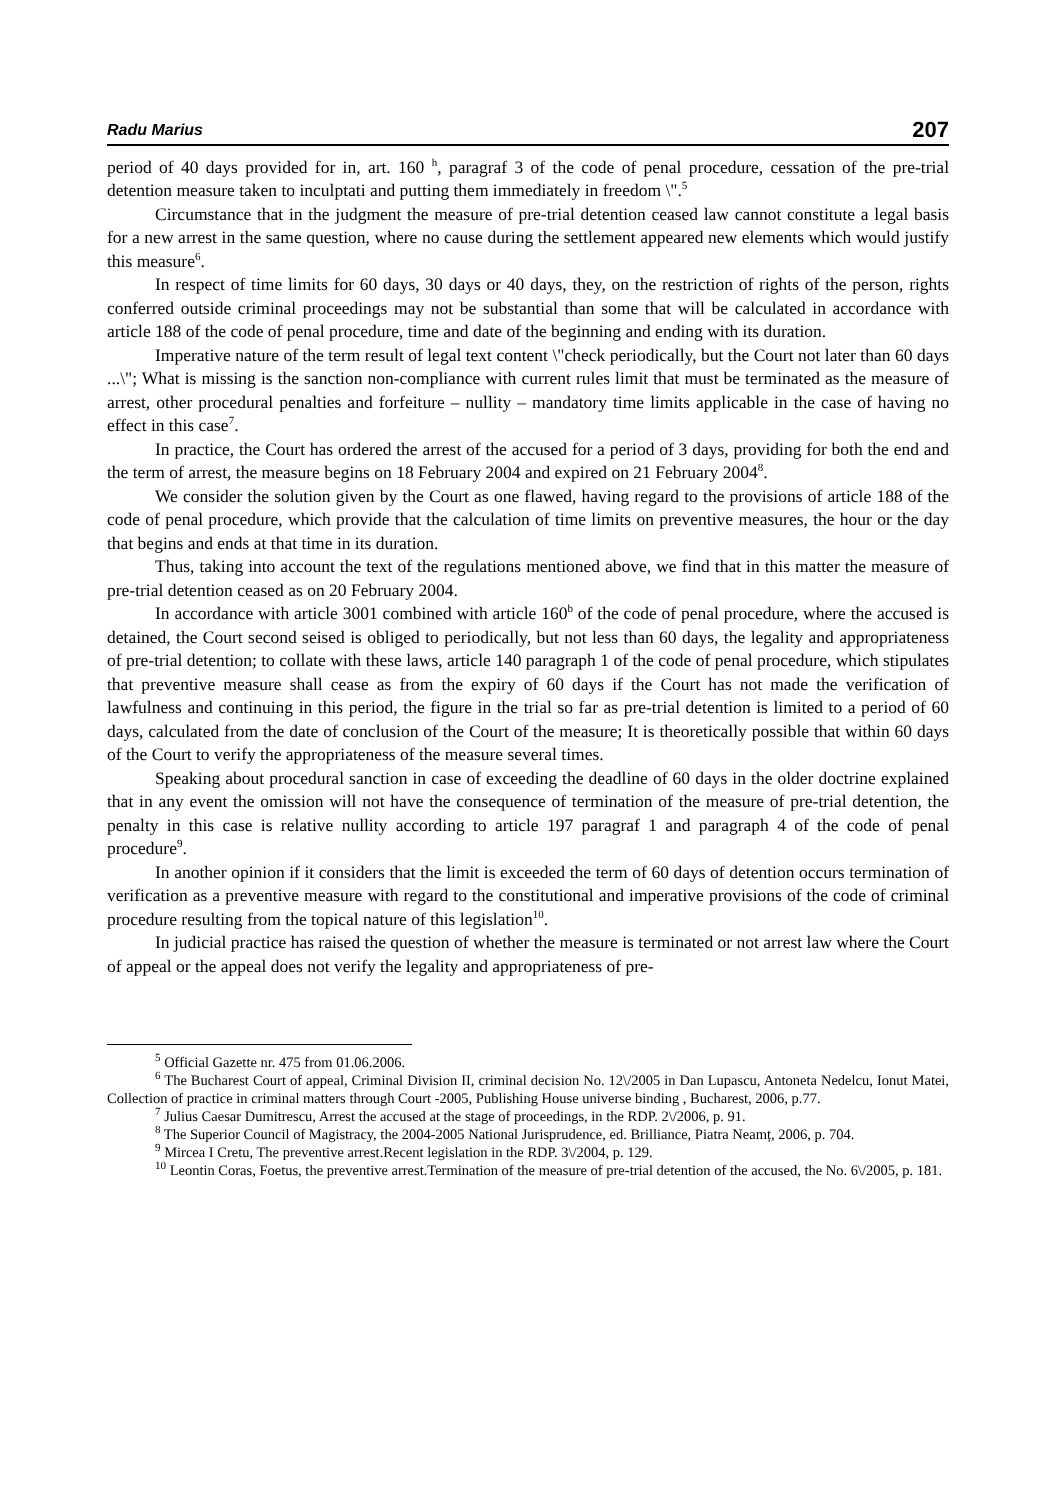Radu Marius 207
period of 40 days provided for in, art. 160 <sup>h</sup>, paragraf 3 of the code of penal procedure, cessation of the pre-trial detention measure taken to inculptati and putting them immediately in freedom \".<sup>5</sup>
Circumstance that in the judgment the measure of pre-trial detention ceased law cannot constitute a legal basis for a new arrest in the same question, where no cause during the settlement appeared new elements which would justify this measure<sup>6</sup>.
In respect of time limits for 60 days, 30 days or 40 days, they, on the restriction of rights of the person, rights conferred outside criminal proceedings may not be substantial than some that will be calculated in accordance with article 188 of the code of penal procedure, time and date of the beginning and ending with its duration.
Imperative nature of the term result of legal text content \"check periodically, but the Court not later than 60 days ...\"; What is missing is the sanction non-compliance with current rules limit that must be terminated as the measure of arrest, other procedural penalties and forfeiture – nullity – mandatory time limits applicable in the case of having no effect in this case<sup>7</sup>.
In practice, the Court has ordered the arrest of the accused for a period of 3 days, providing for both the end and the term of arrest, the measure begins on 18 February 2004 and expired on 21 February 2004<sup>8</sup>.
We consider the solution given by the Court as one flawed, having regard to the provisions of article 188 of the code of penal procedure, which provide that the calculation of time limits on preventive measures, the hour or the day that begins and ends at that time in its duration.
Thus, taking into account the text of the regulations mentioned above, we find that in this matter the measure of pre-trial detention ceased as on 20 February 2004.
In accordance with article 3001 combined with article 160<sup>b</sup> of the code of penal procedure, where the accused is detained, the Court second seised is obliged to periodically, but not less than 60 days, the legality and appropriateness of pre-trial detention; to collate with these laws, article 140 paragraph 1 of the code of penal procedure, which stipulates that preventive measure shall cease as from the expiry of 60 days if the Court has not made the verification of lawfulness and continuing in this period, the figure in the trial so far as pre-trial detention is limited to a period of 60 days, calculated from the date of conclusion of the Court of the measure; It is theoretically possible that within 60 days of the Court to verify the appropriateness of the measure several times.
Speaking about procedural sanction in case of exceeding the deadline of 60 days in the older doctrine explained that in any event the omission will not have the consequence of termination of the measure of pre-trial detention, the penalty in this case is relative nullity according to article 197 paragraf 1 and paragraph 4 of the code of penal procedure<sup>9</sup>.
In another opinion if it considers that the limit is exceeded the term of 60 days of detention occurs termination of verification as a preventive measure with regard to the constitutional and imperative provisions of the code of criminal procedure resulting from the topical nature of this legislation<sup>10</sup>.
In judicial practice has raised the question of whether the measure is terminated or not arrest law where the Court of appeal or the appeal does not verify the legality and appropriateness of pre-
<sup>5</sup> Official Gazette nr. 475 from 01.06.2006.
<sup>6</sup> The Bucharest Court of appeal, Criminal Division II, criminal decision No. 12\/2005 in Dan Lupascu, Antoneta Nedelcu, Ionut Matei, Collection of practice in criminal matters through Court -2005, Publishing House universe binding , Bucharest, 2006, p.77.
<sup>7</sup> Julius Caesar Dumitrescu, Arrest the accused at the stage of proceedings, in the RDP. 2\/2006, p. 91.
<sup>8</sup> The Superior Council of Magistracy, the 2004-2005 National Jurisprudence, ed. Brilliance, Piatra Neamț, 2006, p. 704.
<sup>9</sup> Mircea I Cretu, The preventive arrest.Recent legislation in the RDP. 3\/2004, p. 129.
<sup>10</sup> Leontin Coras, Foetus, the preventive arrest.Termination of the measure of pre-trial detention of the accused, the No. 6\/2005, p. 181.